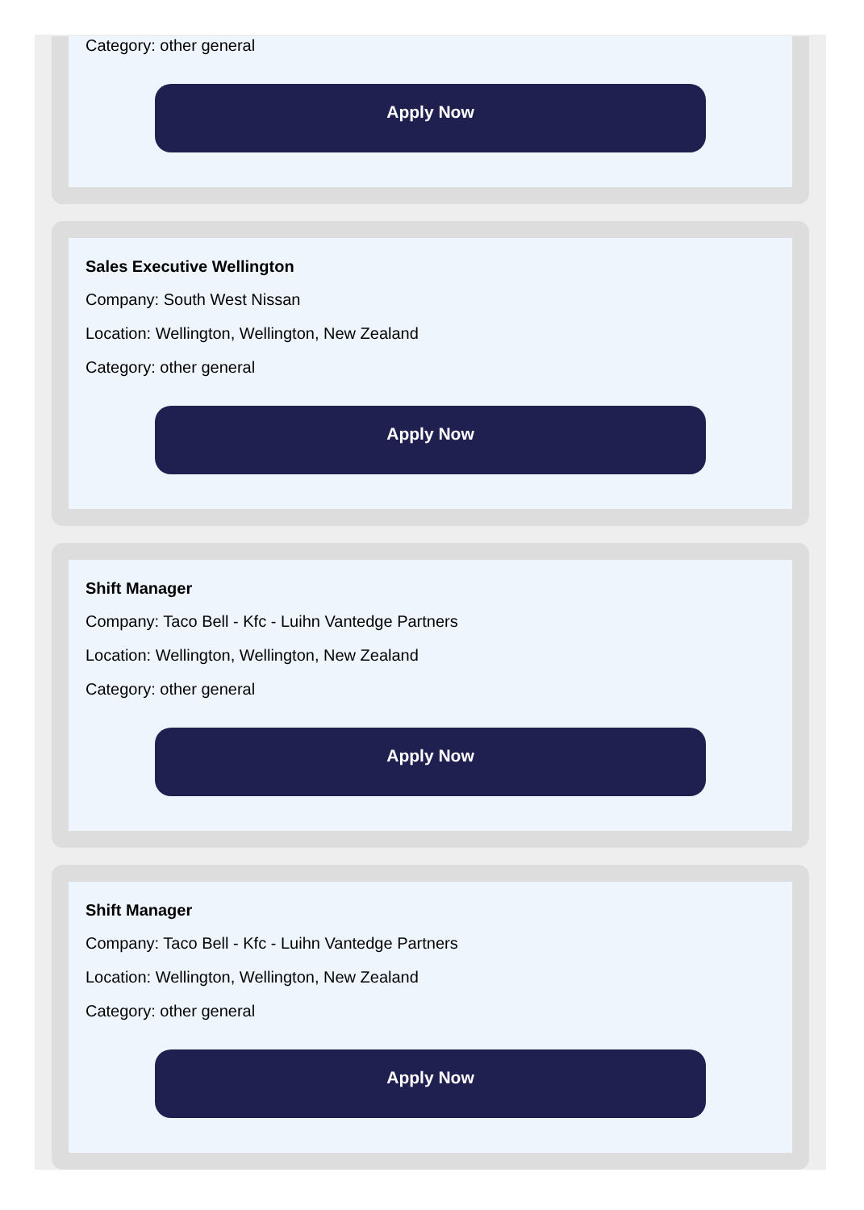Category: other general
Apply Now
Sales Executive Wellington
Company: South West Nissan
Location: Wellington, Wellington, New Zealand
Category: other general
Apply Now
Shift Manager
Company: Taco Bell - Kfc - Luihn Vantedge Partners
Location: Wellington, Wellington, New Zealand
Category: other general
Apply Now
Shift Manager
Company: Taco Bell - Kfc - Luihn Vantedge Partners
Location: Wellington, Wellington, New Zealand
Category: other general
Apply Now